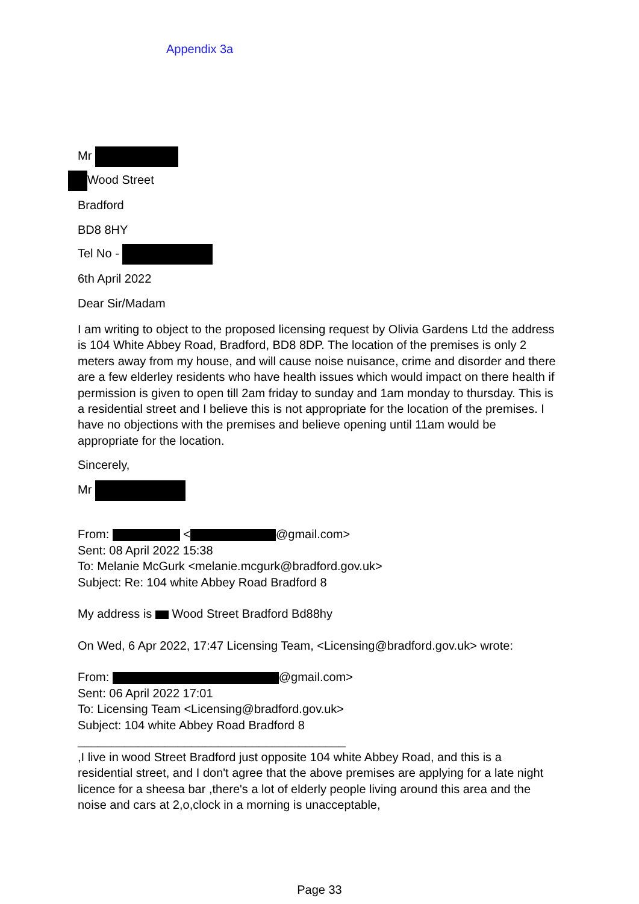Appendix 3a
Mr
Wood Street
Bradford
BD8 8HY
Tel No -
6th April 2022
Dear Sir/Madam
I am writing to object to the proposed licensing request by Olivia Gardens Ltd the address is 104 White Abbey Road, Bradford, BD8 8DP. The location of the premises is only 2 meters away from my house, and will cause noise nuisance, crime and disorder and there are a few elderley residents who have health issues which would impact on there health if permission is given to open till 2am friday to sunday and 1am monday to thursday. This is a residential street and I believe this is not appropriate for the location of the premises. I have no objections with the premises and believe opening until 11am would be appropriate for the location.
Sincerely,
Mr
From: < @gmail.com>
Sent: 08 April 2022 15:38
To: Melanie McGurk <melanie.mcgurk@bradford.gov.uk>
Subject: Re: 104 white Abbey Road Bradford 8
My address is Wood Street Bradford Bd88hy
On Wed, 6 Apr 2022, 17:47 Licensing Team, <Licensing@bradford.gov.uk> wrote:
From: @gmail.com>
Sent: 06 April 2022 17:01
To: Licensing Team <Licensing@bradford.gov.uk>
Subject: 104 white Abbey Road Bradford 8
________________________________________
,I live in wood Street Bradford just opposite 104 white Abbey Road, and this is a residential street, and I don't agree that the above premises are applying for a late night licence for a sheesa bar ,there's a lot of elderly people living around this area and the noise and cars at 2,o,clock in a morning is unacceptable,
Page 33